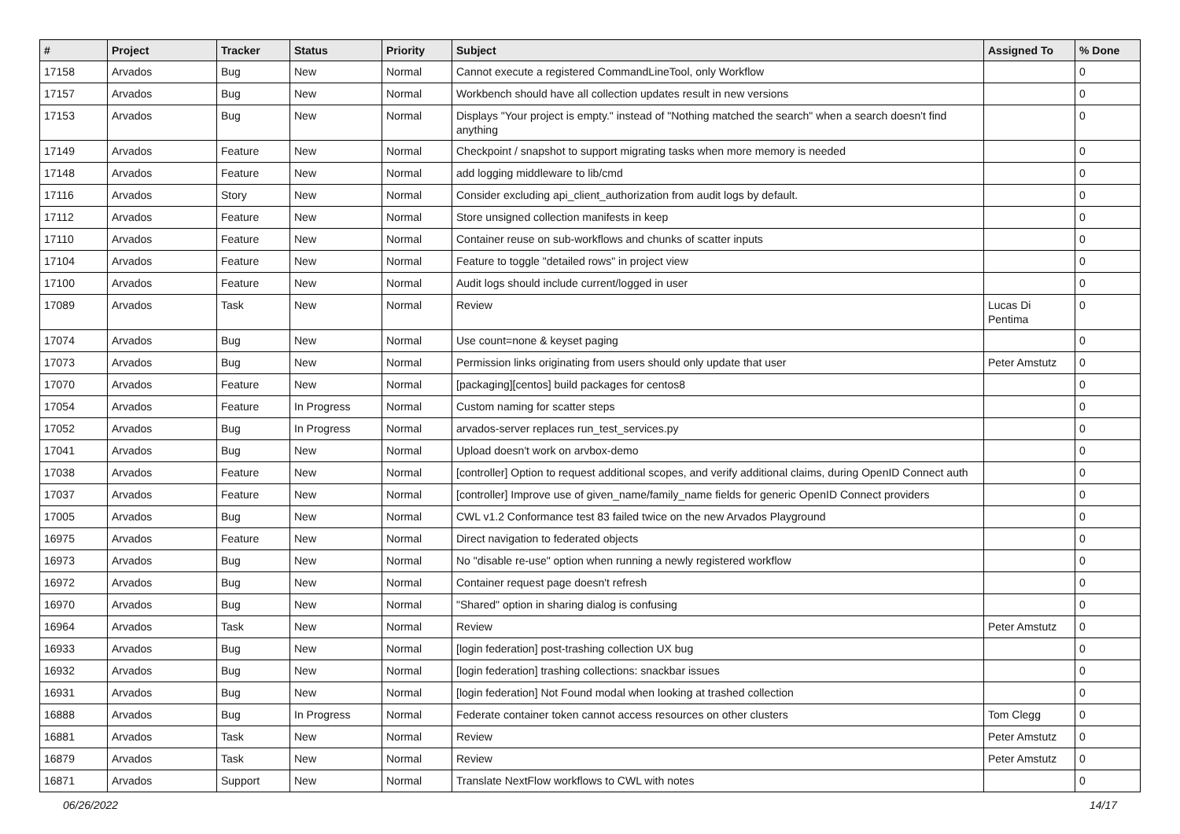| # | Project | Tracker | Status | Priority | Subject | Assigned To | % Done |
| --- | --- | --- | --- | --- | --- | --- | --- |
| 17158 | Arvados | Bug | New | Normal | Cannot execute a registered CommandLineTool, only Workflow | | 0 |
| 17157 | Arvados | Bug | New | Normal | Workbench should have all collection updates result in new versions | | 0 |
| 17153 | Arvados | Bug | New | Normal | Displays "Your project is empty." instead of "Nothing matched the search" when a search doesn't find anything | | 0 |
| 17149 | Arvados | Feature | New | Normal | Checkpoint / snapshot to support migrating tasks when more memory is needed | | 0 |
| 17148 | Arvados | Feature | New | Normal | add logging middleware to lib/cmd | | 0 |
| 17116 | Arvados | Story | New | Normal | Consider excluding api_client_authorization from audit logs by default. | | 0 |
| 17112 | Arvados | Feature | New | Normal | Store unsigned collection manifests in keep | | 0 |
| 17110 | Arvados | Feature | New | Normal | Container reuse on sub-workflows and chunks of scatter inputs | | 0 |
| 17104 | Arvados | Feature | New | Normal | Feature to toggle "detailed rows" in project view | | 0 |
| 17100 | Arvados | Feature | New | Normal | Audit logs should include current/logged in user | | 0 |
| 17089 | Arvados | Task | New | Normal | Review | Lucas Di Pentima | 0 |
| 17074 | Arvados | Bug | New | Normal | Use count=none & keyset paging | | 0 |
| 17073 | Arvados | Bug | New | Normal | Permission links originating from users should only update that user | Peter Amstutz | 0 |
| 17070 | Arvados | Feature | New | Normal | [packaging][centos] build packages for centos8 | | 0 |
| 17054 | Arvados | Feature | In Progress | Normal | Custom naming for scatter steps | | 0 |
| 17052 | Arvados | Bug | In Progress | Normal | arvados-server replaces run_test_services.py | | 0 |
| 17041 | Arvados | Bug | New | Normal | Upload doesn't work on arvbox-demo | | 0 |
| 17038 | Arvados | Feature | New | Normal | [controller] Option to request additional scopes, and verify additional claims, during OpenID Connect auth | | 0 |
| 17037 | Arvados | Feature | New | Normal | [controller] Improve use of given_name/family_name fields for generic OpenID Connect providers | | 0 |
| 17005 | Arvados | Bug | New | Normal | CWL v1.2 Conformance test 83 failed twice on the new Arvados Playground | | 0 |
| 16975 | Arvados | Feature | New | Normal | Direct navigation to federated objects | | 0 |
| 16973 | Arvados | Bug | New | Normal | No "disable re-use" option when running a newly registered workflow | | 0 |
| 16972 | Arvados | Bug | New | Normal | Container request page doesn't refresh | | 0 |
| 16970 | Arvados | Bug | New | Normal | "Shared" option in sharing dialog is confusing | | 0 |
| 16964 | Arvados | Task | New | Normal | Review | Peter Amstutz | 0 |
| 16933 | Arvados | Bug | New | Normal | [login federation] post-trashing collection UX bug | | 0 |
| 16932 | Arvados | Bug | New | Normal | [login federation] trashing collections: snackbar issues | | 0 |
| 16931 | Arvados | Bug | New | Normal | [login federation] Not Found modal when looking at trashed collection | | 0 |
| 16888 | Arvados | Bug | In Progress | Normal | Federate container token cannot access resources on other clusters | Tom Clegg | 0 |
| 16881 | Arvados | Task | New | Normal | Review | Peter Amstutz | 0 |
| 16879 | Arvados | Task | New | Normal | Review | Peter Amstutz | 0 |
| 16871 | Arvados | Support | New | Normal | Translate NextFlow workflows to CWL with notes | | 0 |
06/26/2022 14/17